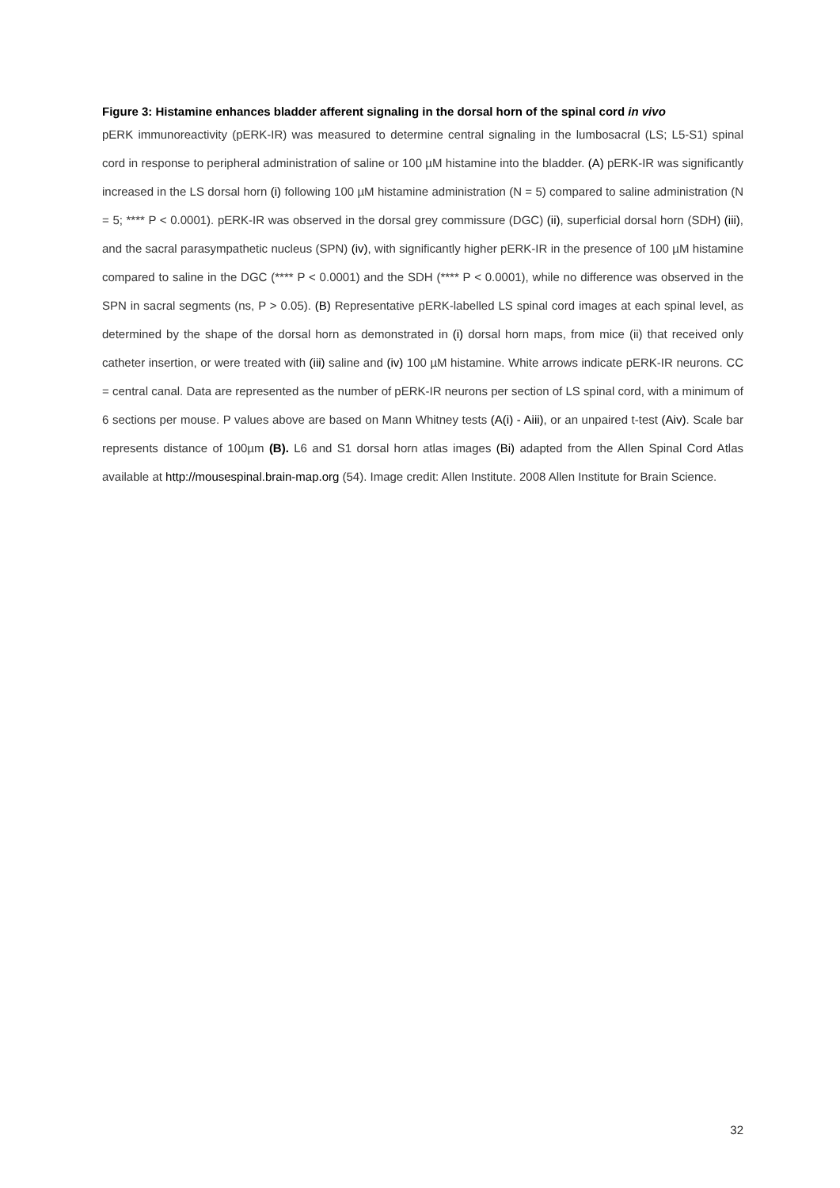Figure 3: Histamine enhances bladder afferent signaling in the dorsal horn of the spinal cord in vivo
pERK immunoreactivity (pERK-IR) was measured to determine central signaling in the lumbosacral (LS; L5-S1) spinal cord in response to peripheral administration of saline or 100 µM histamine into the bladder. (A) pERK-IR was significantly increased in the LS dorsal horn (i) following 100 µM histamine administration (N = 5) compared to saline administration (N = 5; **** P < 0.0001). pERK-IR was observed in the dorsal grey commissure (DGC) (ii), superficial dorsal horn (SDH) (iii), and the sacral parasympathetic nucleus (SPN) (iv), with significantly higher pERK-IR in the presence of 100 µM histamine compared to saline in the DGC (**** P < 0.0001) and the SDH (**** P < 0.0001), while no difference was observed in the SPN in sacral segments (ns, P > 0.05). (B) Representative pERK-labelled LS spinal cord images at each spinal level, as determined by the shape of the dorsal horn as demonstrated in (i) dorsal horn maps, from mice (ii) that received only catheter insertion, or were treated with (iii) saline and (iv) 100 µM histamine. White arrows indicate pERK-IR neurons. CC = central canal. Data are represented as the number of pERK-IR neurons per section of LS spinal cord, with a minimum of 6 sections per mouse. P values above are based on Mann Whitney tests (A(i) - Aiii), or an unpaired t-test (Aiv). Scale bar represents distance of 100µm (B). L6 and S1 dorsal horn atlas images (Bi) adapted from the Allen Spinal Cord Atlas available at http://mousespinal.brain-map.org (54). Image credit: Allen Institute. 2008 Allen Institute for Brain Science.
32